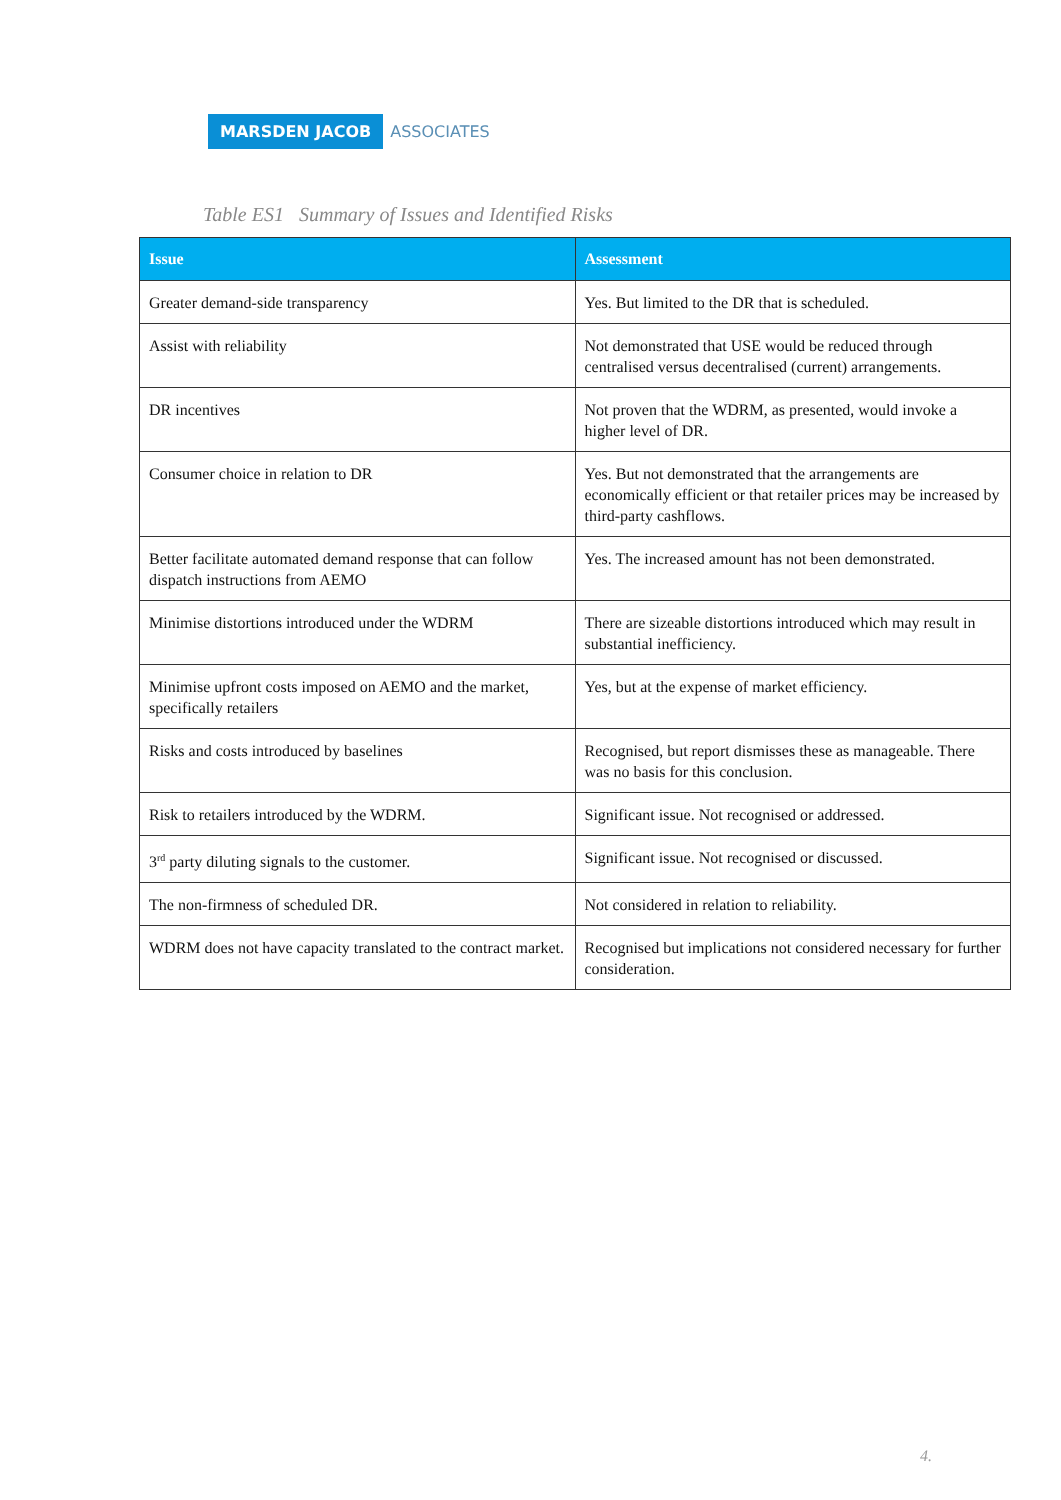MARSDEN JACOB ASSOCIATES
Table ES1 Summary of Issues and Identified Risks
| Issue | Assessment |
| --- | --- |
| Greater demand-side transparency | Yes. But limited to the DR that is scheduled. |
| Assist with reliability | Not demonstrated that USE would be reduced through centralised versus decentralised (current) arrangements. |
| DR incentives | Not proven that the WDRM, as presented, would invoke a higher level of DR. |
| Consumer choice in relation to DR | Yes. But not demonstrated that the arrangements are economically efficient or that retailer prices may be increased by third-party cashflows. |
| Better facilitate automated demand response that can follow dispatch instructions from AEMO | Yes. The increased amount has not been demonstrated. |
| Minimise distortions introduced under the WDRM | There are sizeable distortions introduced which may result in substantial inefficiency. |
| Minimise upfront costs imposed on AEMO and the market, specifically retailers | Yes, but at the expense of market efficiency. |
| Risks and costs introduced by baselines | Recognised, but report dismisses these as manageable. There was no basis for this conclusion. |
| Risk to retailers introduced by the WDRM. | Significant issue. Not recognised or addressed. |
| 3<sup>rd</sup> party diluting signals to the customer. | Significant issue. Not recognised or discussed. |
| The non-firmness of scheduled DR. | Not considered in relation to reliability. |
| WDRM does not have capacity translated to the contract market. | Recognised but implications not considered necessary for further consideration. |
4.